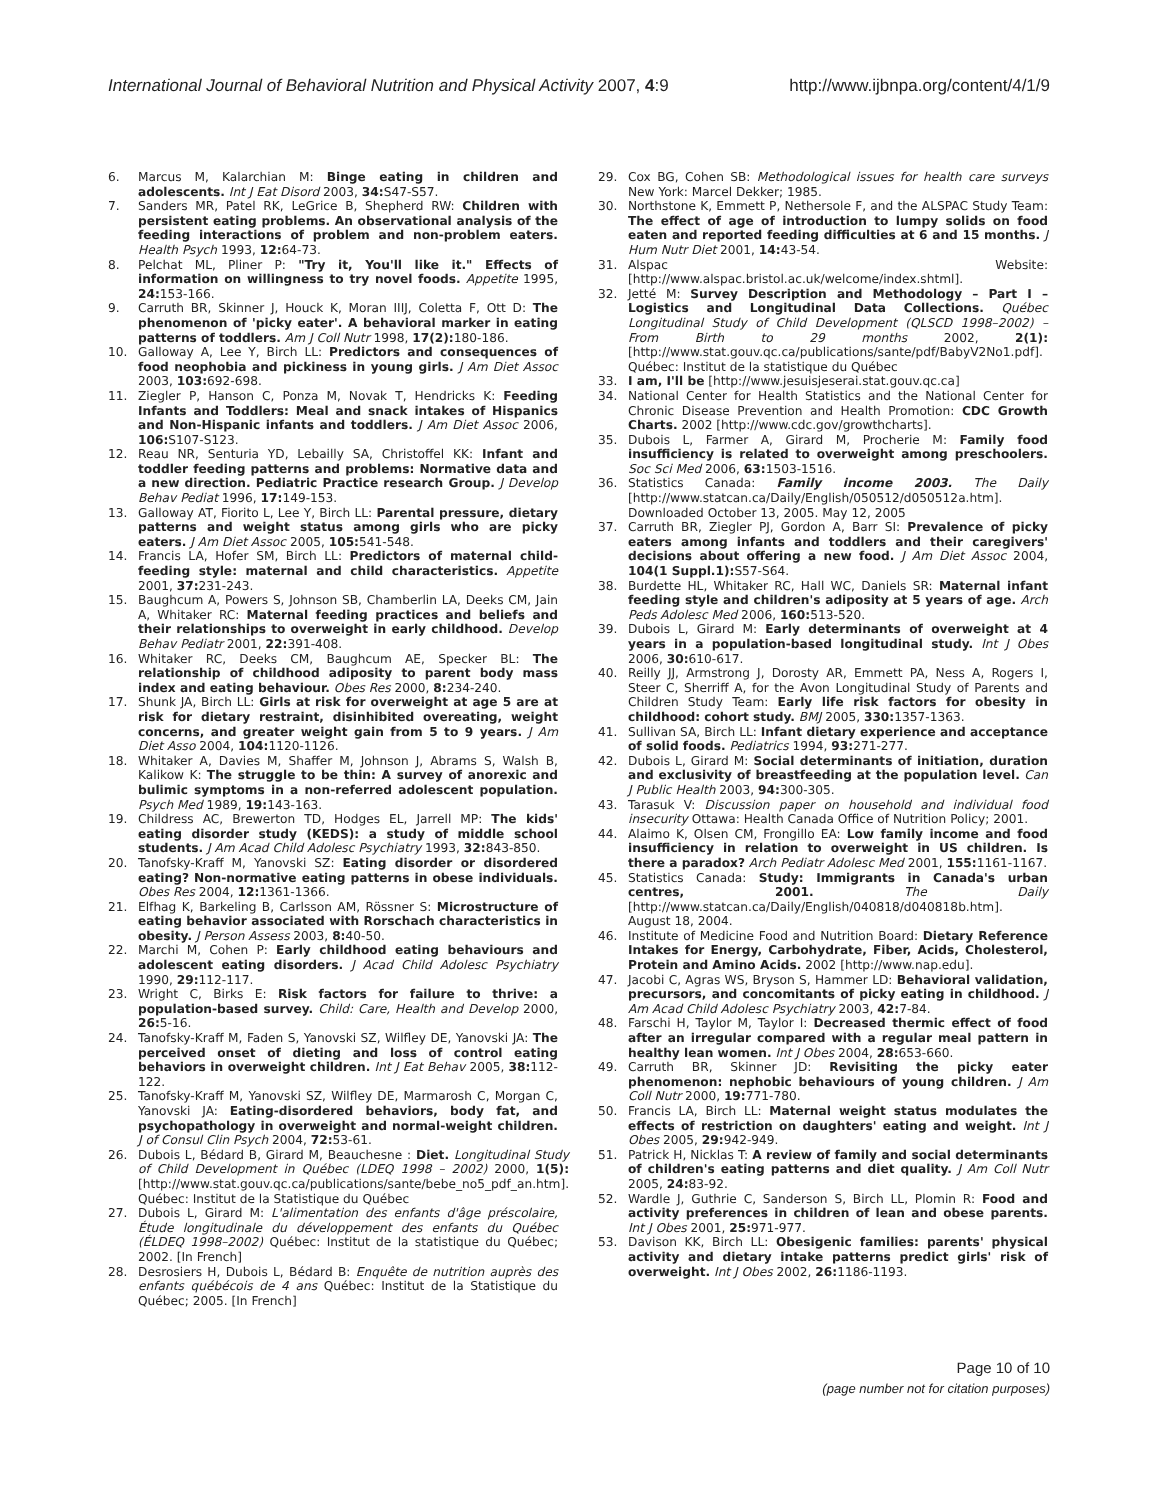International Journal of Behavioral Nutrition and Physical Activity 2007, 4:9
http://www.ijbnpa.org/content/4/1/9
6. Marcus M, Kalarchian M: Binge eating in children and adolescents. Int J Eat Disord 2003, 34: S47-S57.
7. Sanders MR, Patel RK, LeGrice B, Shepherd RW: Children with persistent eating problems. An observational analysis of the feeding interactions of problem and non-problem eaters. Health Psych 1993, 12: 64-73.
8. Pelchat ML, Pliner P: "Try it, You'll like it." Effects of information on willingness to try novel foods. Appetite 1995, 24: 153-166.
9. Carruth BR, Skinner J, Houck K, Moran IIIJ, Coletta F, Ott D: The phenomenon of 'picky eater'. A behavioral marker in eating patterns of toddlers. Am J Coll Nutr 1998, 17(2): 180-186.
10. Galloway A, Lee Y, Birch LL: Predictors and consequences of food neophobia and pickiness in young girls. J Am Diet Assoc 2003, 103: 692-698.
11. Ziegler P, Hanson C, Ponza M, Novak T, Hendricks K: Feeding Infants and Toddlers: Meal and snack intakes of Hispanics and Non-Hispanic infants and toddlers. J Am Diet Assoc 2006, 106: S107-S123.
12. Reau NR, Senturia YD, Lebailly SA, Christoffel KK: Infant and toddler feeding patterns and problems: Normative data and a new direction. Pediatric Practice research Group. J Develop Behav Pediat 1996, 17: 149-153.
13. Galloway AT, Fiorito L, Lee Y, Birch LL: Parental pressure, dietary patterns and weight status among girls who are picky eaters. J Am Diet Assoc 2005, 105: 541-548.
14. Francis LA, Hofer SM, Birch LL: Predictors of maternal child-feeding style: maternal and child characteristics. Appetite 2001, 37: 231-243.
15. Baughcum A, Powers S, Johnson SB, Chamberlin LA, Deeks CM, Jain A, Whitaker RC: Maternal feeding practices and beliefs and their relationships to overweight in early childhood. Develop Behav Pediatr 2001, 22: 391-408.
16. Whitaker RC, Deeks CM, Baughcum AE, Specker BL: The relationship of childhood adiposity to parent body mass index and eating behaviour. Obes Res 2000, 8: 234-240.
17. Shunk JA, Birch LL: Girls at risk for overweight at age 5 are at risk for dietary restraint, disinhibited overeating, weight concerns, and greater weight gain from 5 to 9 years. J Am Diet Asso 2004, 104: 1120-1126.
18. Whitaker A, Davies M, Shaffer M, Johnson J, Abrams S, Walsh B, Kalikow K: The struggle to be thin: A survey of anorexic and bulimic symptoms in a non-referred adolescent population. Psych Med 1989, 19: 143-163.
19. Childress AC, Brewerton TD, Hodges EL, Jarrell MP: The kids' eating disorder study (KEDS): a study of middle school students. J Am Acad Child Adolesc Psychiatry 1993, 32: 843-850.
20. Tanofsky-Kraff M, Yanovski SZ: Eating disorder or disordered eating? Non-normative eating patterns in obese individuals. Obes Res 2004, 12: 1361-1366.
21. Elfhag K, Barkeling B, Carlsson AM, Rössner S: Microstructure of eating behavior associated with Rorschach characteristics in obesity. J Person Assess 2003, 8: 40-50.
22. Marchi M, Cohen P: Early childhood eating behaviours and adolescent eating disorders. J Acad Child Adolesc Psychiatry 1990, 29: 112-117.
23. Wright C, Birks E: Risk factors for failure to thrive: a population-based survey. Child: Care, Health and Develop 2000, 26: 5-16.
24. Tanofsky-Kraff M, Faden S, Yanovski SZ, Wilfley DE, Yanovski JA: The perceived onset of dieting and loss of control eating behaviors in overweight children. Int J Eat Behav 2005, 38: 112-122.
25. Tanofsky-Kraff M, Yanovski SZ, Wilfley DE, Marmarosh C, Morgan C, Yanovski JA: Eating-disordered behaviors, body fat, and psychopathology in overweight and normal-weight children. J of Consul Clin Psych 2004, 72: 53-61.
26. Dubois L, Bédard B, Girard M, Beauchesne : Diet. Longitudinal Study of Child Development in Québec (LDEQ 1998 – 2002) 2000, 1(5): [http://www.stat.gouv.qc.ca/publications/sante/bebe_no5_pdf_an.htm]. Québec: Institut de la Statistique du Québec
27. Dubois L, Girard M: L'alimentation des enfants d'âge préscolaire, Étude longitudinale du développement des enfants du Québec (ÉLDEQ 1998–2002) Québec: Institut de la statistique du Québec; 2002. [In French]
28. Desrosiers H, Dubois L, Bédard B: Enquête de nutrition auprès des enfants québécois de 4 ans Québec: Institut de la Statistique du Québec; 2005. [In French]
29. Cox BG, Cohen SB: Methodological issues for health care surveys New York: Marcel Dekker; 1985.
30. Northstone K, Emmett P, Nethersole F, and the ALSPAC Study Team: The effect of age of introduction to lumpy solids on food eaten and reported feeding difficulties at 6 and 15 months. J Hum Nutr Diet 2001, 14: 43-54.
31. Alspac Website: [http://www.alspac.bristol.ac.uk/welcome/index.shtml].
32. Jetté M: Survey Description and Methodology – Part I – Logistics and Longitudinal Data Collections. Québec Longitudinal Study of Child Development (QLSCD 1998–2002) – From Birth to 29 months 2002, 2(1): [http://www.stat.gouv.qc.ca/publications/sante/pdf/BabyV2No1.pdf]. Québec: Institut de la statistique du Québec
33. I am, I'll be [http://www.jesuisjeserai.stat.gouv.qc.ca]
34. National Center for Health Statistics and the National Center for Chronic Disease Prevention and Health Promotion: CDC Growth Charts. 2002 [http://www.cdc.gov/growthcharts].
35. Dubois L, Farmer A, Girard M, Procherie M: Family food insufficiency is related to overweight among preschoolers. Soc Sci Med 2006, 63: 1503-1516.
36. Statistics Canada: Family income 2003. The Daily [http://www.statcan.ca/Daily/English/050512/d050512a.htm]. Downloaded October 13, 2005. May 12, 2005
37. Carruth BR, Ziegler PJ, Gordon A, Barr SI: Prevalence of picky eaters among infants and toddlers and their caregivers' decisions about offering a new food. J Am Diet Assoc 2004, 104(1 Suppl.1): S57-S64.
38. Burdette HL, Whitaker RC, Hall WC, Daniels SR: Maternal infant feeding style and children's adiposity at 5 years of age. Arch Peds Adolesc Med 2006, 160: 513-520.
39. Dubois L, Girard M: Early determinants of overweight at 4 years in a population-based longitudinal study. Int J Obes 2006, 30: 610-617.
40. Reilly JJ, Armstrong J, Dorosty AR, Emmett PA, Ness A, Rogers I, Steer C, Sherriff A, for the Avon Longitudinal Study of Parents and Children Study Team: Early life risk factors for obesity in childhood: cohort study. BMJ 2005, 330: 1357-1363.
41. Sullivan SA, Birch LL: Infant dietary experience and acceptance of solid foods. Pediatrics 1994, 93: 271-277.
42. Dubois L, Girard M: Social determinants of initiation, duration and exclusivity of breastfeeding at the population level. Can J Public Health 2003, 94: 300-305.
43. Tarasuk V: Discussion paper on household and individual food insecurity Ottawa: Health Canada Office of Nutrition Policy; 2001.
44. Alaimo K, Olsen CM, Frongillo EA: Low family income and food insufficiency in relation to overweight in US children. Is there a paradox? Arch Pediatr Adolesc Med 2001, 155: 1161-1167.
45. Statistics Canada: Study: Immigrants in Canada's urban centres, 2001. The Daily [http://www.statcan.ca/Daily/English/040818/d040818b.htm]. August 18, 2004.
46. Institute of Medicine Food and Nutrition Board: Dietary Reference Intakes for Energy, Carbohydrate, Fiber, Acids, Cholesterol, Protein and Amino Acids. 2002 [http://www.nap.edu].
47. Jacobi C, Agras WS, Bryson S, Hammer LD: Behavioral validation, precursors, and concomitants of picky eating in childhood. J Am Acad Child Adolesc Psychiatry 2003, 42: 7-84.
48. Farschi H, Taylor M, Taylor I: Decreased thermic effect of food after an irregular compared with a regular meal pattern in healthy lean women. Int J Obes 2004, 28: 653-660.
49. Carruth BR, Skinner JD: Revisiting the picky eater phenomenon: nephobic behaviours of young children. J Am Coll Nutr 2000, 19: 771-780.
50. Francis LA, Birch LL: Maternal weight status modulates the effects of restriction on daughters' eating and weight. Int J Obes 2005, 29: 942-949.
51. Patrick H, Nicklas T: A review of family and social determinants of children's eating patterns and diet quality. J Am Coll Nutr 2005, 24: 83-92.
52. Wardle J, Guthrie C, Sanderson S, Birch LL, Plomin R: Food and activity preferences in children of lean and obese parents. Int J Obes 2001, 25: 971-977.
53. Davison KK, Birch LL: Obesigenic families: parents' physical activity and dietary intake patterns predict girls' risk of overweight. Int J Obes 2002, 26: 1186-1193.
Page 10 of 10
(page number not for citation purposes)